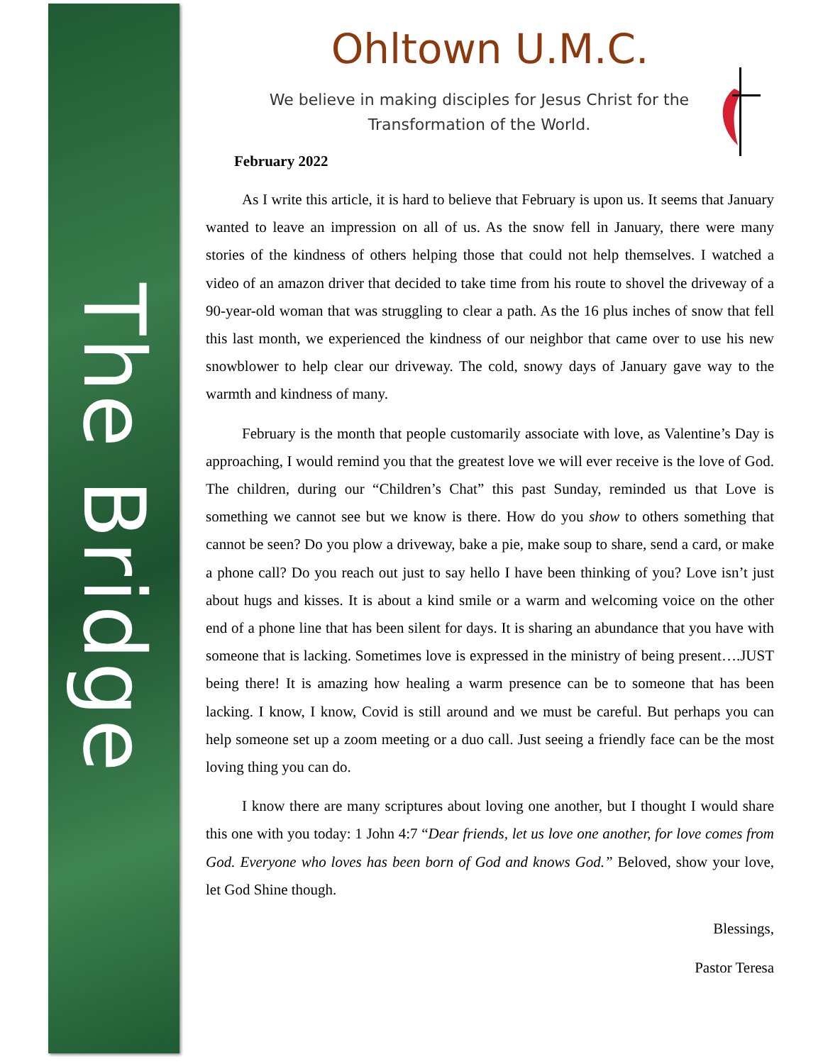The Bridge
Ohltown U.M.C.
We believe in making disciples for Jesus Christ for the Transformation of the World.
February 2022
As I write this article, it is hard to believe that February is upon us. It seems that January wanted to leave an impression on all of us. As the snow fell in January, there were many stories of the kindness of others helping those that could not help themselves. I watched a video of an amazon driver that decided to take time from his route to shovel the driveway of a 90-year-old woman that was struggling to clear a path. As the 16 plus inches of snow that fell this last month, we experienced the kindness of our neighbor that came over to use his new snowblower to help clear our driveway. The cold, snowy days of January gave way to the warmth and kindness of many.
February is the month that people customarily associate with love, as Valentine’s Day is approaching, I would remind you that the greatest love we will ever receive is the love of God. The children, during our “Children’s Chat” this past Sunday, reminded us that Love is something we cannot see but we know is there. How do you show to others something that cannot be seen? Do you plow a driveway, bake a pie, make soup to share, send a card, or make a phone call? Do you reach out just to say hello I have been thinking of you? Love isn’t just about hugs and kisses. It is about a kind smile or a warm and welcoming voice on the other end of a phone line that has been silent for days. It is sharing an abundance that you have with someone that is lacking. Sometimes love is expressed in the ministry of being present….JUST being there! It is amazing how healing a warm presence can be to someone that has been lacking. I know, I know, Covid is still around and we must be careful. But perhaps you can help someone set up a zoom meeting or a duo call. Just seeing a friendly face can be the most loving thing you can do.
I know there are many scriptures about loving one another, but I thought I would share this one with you today: 1 John 4:7 “Dear friends, let us love one another, for love comes from God. Everyone who loves has been born of God and knows God.” Beloved, show your love, let God Shine though.
Blessings,
Pastor Teresa